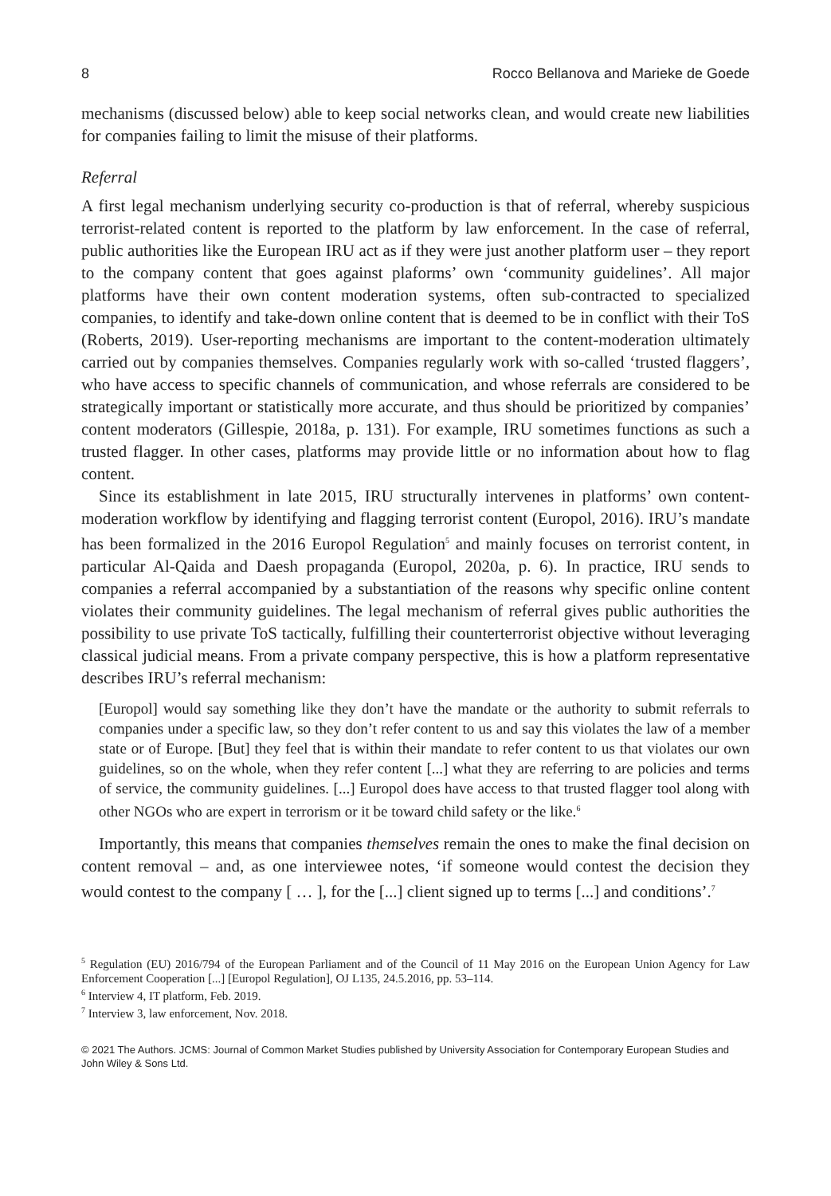8 Rocco Bellanova and Marieke de Goede
mechanisms (discussed below) able to keep social networks clean, and would create new liabilities for companies failing to limit the misuse of their platforms.
Referral
A first legal mechanism underlying security co-production is that of referral, whereby suspicious terrorist-related content is reported to the platform by law enforcement. In the case of referral, public authorities like the European IRU act as if they were just another platform user – they report to the company content that goes against plaforms’ own ‘community guidelines’. All major platforms have their own content moderation systems, often sub-contracted to specialized companies, to identify and take-down online content that is deemed to be in conflict with their ToS (Roberts, 2019). User-reporting mechanisms are important to the content-moderation ultimately carried out by companies themselves. Companies regularly work with so-called ‘trusted flaggers’, who have access to specific channels of communication, and whose referrals are considered to be strategically important or statistically more accurate, and thus should be prioritized by companies’ content moderators (Gillespie, 2018a, p. 131). For example, IRU sometimes functions as such a trusted flagger. In other cases, platforms may provide little or no information about how to flag content.
Since its establishment in late 2015, IRU structurally intervenes in platforms’ own content-moderation workflow by identifying and flagging terrorist content (Europol, 2016). IRU’s mandate has been formalized in the 2016 Europol Regulation<sup>5</sup> and mainly focuses on terrorist content, in particular Al-Qaida and Daesh propaganda (Europol, 2020a, p. 6). In practice, IRU sends to companies a referral accompanied by a substantiation of the reasons why specific online content violates their community guidelines. The legal mechanism of referral gives public authorities the possibility to use private ToS tactically, fulfilling their counterterrorist objective without leveraging classical judicial means. From a private company perspective, this is how a platform representative describes IRU’s referral mechanism:
[Europol] would say something like they don’t have the mandate or the authority to submit referrals to companies under a specific law, so they don’t refer content to us and say this violates the law of a member state or of Europe. [But] they feel that is within their mandate to refer content to us that violates our own guidelines, so on the whole, when they refer content [...] what they are referring to are policies and terms of service, the community guidelines. [...] Europol does have access to that trusted flagger tool along with other NGOs who are expert in terrorism or it be toward child safety or the like.<sup>6</sup>
Importantly, this means that companies themselves remain the ones to make the final decision on content removal – and, as one interviewee notes, ‘if someone would contest the decision they would contest to the company [ … ], for the [...] client signed up to terms [...] and conditions’.<sup>7</sup>
<sup>5</sup> Regulation (EU) 2016/794 of the European Parliament and of the Council of 11 May 2016 on the European Union Agency for Law Enforcement Cooperation [...] [Europol Regulation], OJ L135, 24.5.2016, pp. 53–114.
<sup>6</sup> Interview 4, IT platform, Feb. 2019.
<sup>7</sup> Interview 3, law enforcement, Nov. 2018.
© 2021 The Authors. JCMS: Journal of Common Market Studies published by University Association for Contemporary European Studies and John Wiley & Sons Ltd.